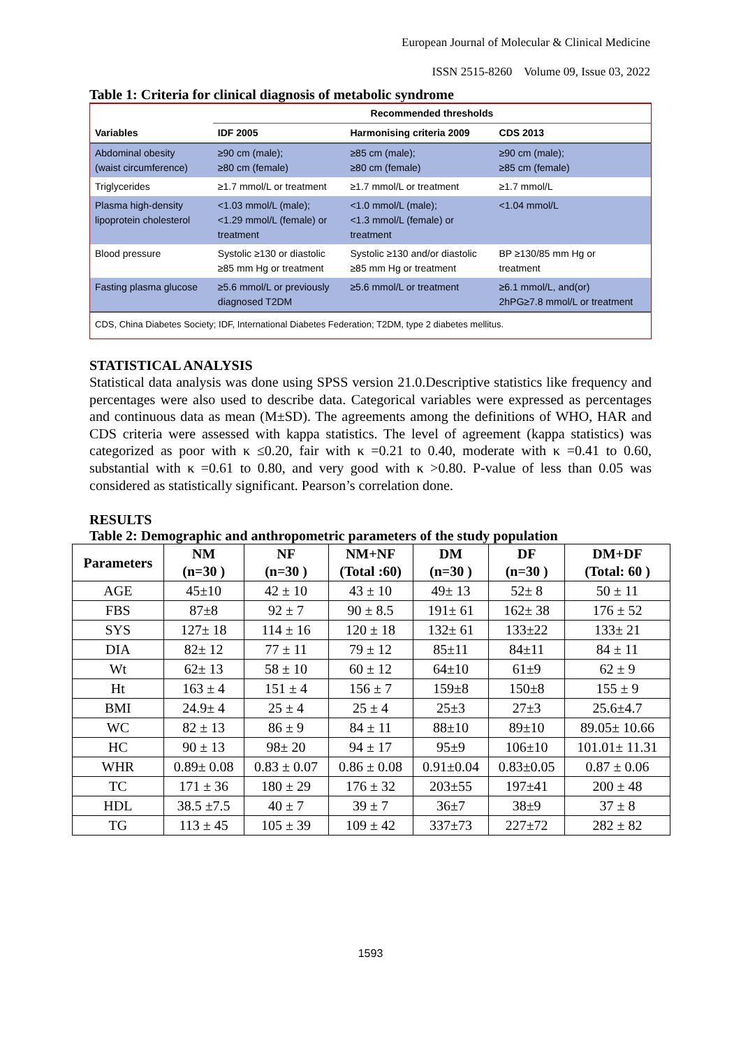European Journal of Molecular & Clinical Medicine
ISSN 2515-8260 Volume 09, Issue 03, 2022
Table 1: Criteria for clinical diagnosis of metabolic syndrome
| | Recommended thresholds | | |
| Variables | IDF 2005 | Harmonising criteria 2009 | CDS 2013 |
| Abdominal obesity (waist circumference) | ≥90 cm (male); ≥80 cm (female) | ≥85 cm (male); ≥80 cm (female) | ≥90 cm (male); ≥85 cm (female) |
| Triglycerides | ≥1.7 mmol/L or treatment | ≥1.7 mmol/L or treatment | ≥1.7 mmol/L |
| Plasma high-density lipoprotein cholesterol | <1.03 mmol/L (male); <1.29 mmol/L (female) or treatment | <1.0 mmol/L (male); <1.3 mmol/L (female) or treatment | <1.04 mmol/L |
| Blood pressure | Systolic ≥130 or diastolic ≥85 mm Hg or treatment | Systolic ≥130 and/or diastolic ≥85 mm Hg or treatment | BP ≥130/85 mm Hg or treatment |
| Fasting plasma glucose | ≥5.6 mmol/L or previously diagnosed T2DM | ≥5.6 mmol/L or treatment | ≥6.1 mmol/L, and(or) 2hPG≥7.8 mmol/L or treatment |
| CDS, China Diabetes Society; IDF, International Diabetes Federation; T2DM, type 2 diabetes mellitus. | | | |
STATISTICAL ANALYSIS
Statistical data analysis was done using SPSS version 21.0.Descriptive statistics like frequency and percentages were also used to describe data. Categorical variables were expressed as percentages and continuous data as mean (M±SD). The agreements among the definitions of WHO, HAR and CDS criteria were assessed with kappa statistics. The level of agreement (kappa statistics) was categorized as poor with κ ≤0.20, fair with κ =0.21 to 0.40, moderate with κ =0.41 to 0.60, substantial with κ =0.61 to 0.80, and very good with κ >0.80. P-value of less than 0.05 was considered as statistically significant. Pearson’s correlation done.
RESULTS
Table 2: Demographic and anthropometric parameters of the study population
| Parameters | NM (n=30 ) | NF (n=30 ) | NM+NF (Total :60) | DM (n=30 ) | DF (n=30 ) | DM+DF (Total: 60 ) |
| --- | --- | --- | --- | --- | --- | --- |
| AGE | 45±10 | 42 ± 10 | 43 ± 10 | 49± 13 | 52± 8 | 50 ± 11 |
| FBS | 87±8 | 92 ± 7 | 90 ± 8.5 | 191± 61 | 162± 38 | 176 ± 52 |
| SYS | 127± 18 | 114 ± 16 | 120 ± 18 | 132± 61 | 133±22 | 133± 21 |
| DIA | 82± 12 | 77 ± 11 | 79 ± 12 | 85±11 | 84±11 | 84 ± 11 |
| Wt | 62± 13 | 58 ± 10 | 60 ± 12 | 64±10 | 61±9 | 62 ± 9 |
| Ht | 163 ± 4 | 151 ± 4 | 156 ± 7 | 159±8 | 150±8 | 155 ± 9 |
| BMI | 24.9± 4 | 25 ± 4 | 25 ± 4 | 25±3 | 27±3 | 25.6±4.7 |
| WC | 82 ± 13 | 86 ± 9 | 84 ± 11 | 88±10 | 89±10 | 89.05± 10.66 |
| HC | 90 ± 13 | 98± 20 | 94 ± 17 | 95±9 | 106±10 | 101.01± 11.31 |
| WHR | 0.89± 0.08 | 0.83 ± 0.07 | 0.86 ± 0.08 | 0.91±0.04 | 0.83±0.05 | 0.87 ± 0.06 |
| TC | 171 ± 36 | 180 ± 29 | 176 ± 32 | 203±55 | 197±41 | 200 ± 48 |
| HDL | 38.5 ±7.5 | 40 ± 7 | 39 ± 7 | 36±7 | 38±9 | 37 ± 8 |
| TG | 113 ± 45 | 105 ± 39 | 109 ± 42 | 337±73 | 227±72 | 282 ± 82 |
1593